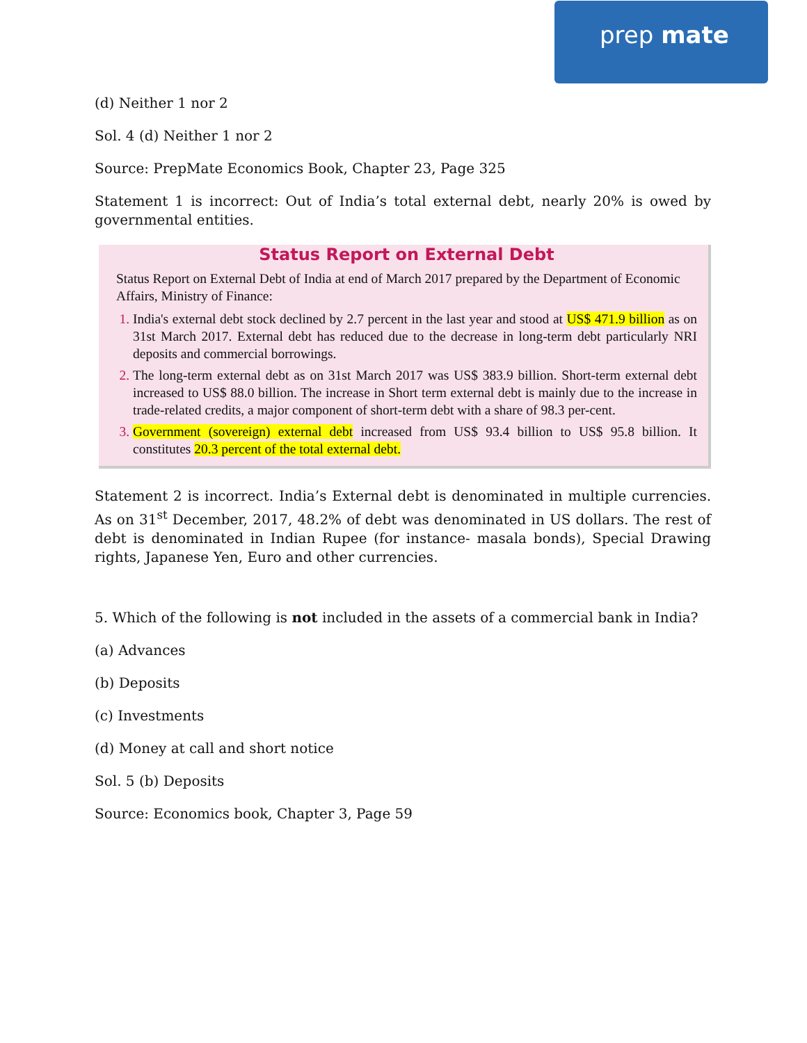prep mate
(d) Neither 1 nor 2
Sol. 4 (d) Neither 1 nor 2
Source: PrepMate Economics Book, Chapter 23, Page 325
Statement 1 is incorrect: Out of India’s total external debt, nearly 20% is owed by governmental entities.
Status Report on External Debt
Status Report on External Debt of India at end of March 2017 prepared by the Department of Economic Affairs, Ministry of Finance:
India's external debt stock declined by 2.7 percent in the last year and stood at US$ 471.9 billion as on 31st March 2017. External debt has reduced due to the decrease in long-term debt particularly NRI deposits and commercial borrowings.
The long-term external debt as on 31st March 2017 was US$ 383.9 billion. Short-term external debt increased to US$ 88.0 billion. The increase in Short term external debt is mainly due to the increase in trade-related credits, a major component of short-term debt with a share of 98.3 per-cent.
Government (sovereign) external debt increased from US$ 93.4 billion to US$ 95.8 billion. It constitutes 20.3 percent of the total external debt.
Statement 2 is incorrect. India’s External debt is denominated in multiple currencies. As on 31<sup>st</sup> December, 2017, 48.2% of debt was denominated in US dollars. The rest of debt is denominated in Indian Rupee (for instance- masala bonds), Special Drawing rights, Japanese Yen, Euro and other currencies.
5. Which of the following is not included in the assets of a commercial bank in India?
(a) Advances
(b) Deposits
(c) Investments
(d) Money at call and short notice
Sol. 5 (b) Deposits
Source: Economics book, Chapter 3, Page 59